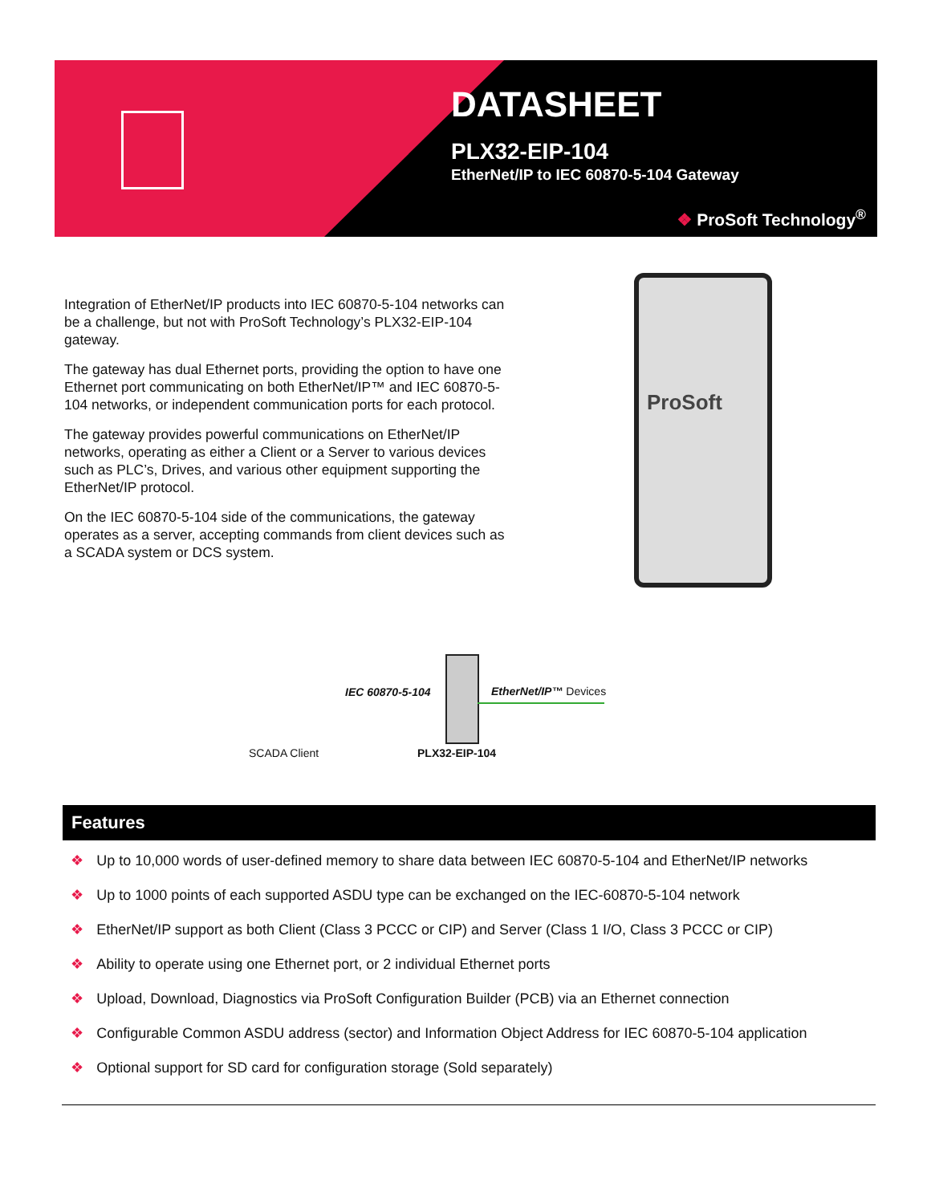DATASHEET
PLX32-EIP-104
EtherNet/IP to IEC 60870-5-104 Gateway
❖ ProSoft Technology<sup>®</sup>
Integration of EtherNet/IP products into IEC 60870-5-104 networks can be a challenge, but not with ProSoft Technology’s PLX32-EIP-104 gateway.
The gateway has dual Ethernet ports, providing the option to have one Ethernet port communicating on both EtherNet/IP™ and IEC 60870-5-104 networks, or independent communication ports for each protocol.
The gateway provides powerful communications on EtherNet/IP networks, operating as either a Client or a Server to various devices such as PLC’s, Drives, and various other equipment supporting the EtherNet/IP protocol.
On the IEC 60870-5-104 side of the communications, the gateway operates as a server, accepting commands from client devices such as a SCADA system or DCS system.
ProSoft
IEC 60870-5-104 EtherNet/IP™ Devices
SCADA Client PLX32-EIP-104
Features
❖ Up to 10,000 words of user-defined memory to share data between IEC 60870-5-104 and EtherNet/IP networks
❖ Up to 1000 points of each supported ASDU type can be exchanged on the IEC-60870-5-104 network
❖ EtherNet/IP support as both Client (Class 3 PCCC or CIP) and Server (Class 1 I/O, Class 3 PCCC or CIP)
❖ Ability to operate using one Ethernet port, or 2 individual Ethernet ports
❖ Upload, Download, Diagnostics via ProSoft Configuration Builder (PCB) via an Ethernet connection
❖ Configurable Common ASDU address (sector) and Information Object Address for IEC 60870-5-104 application
❖ Optional support for SD card for configuration storage (Sold separately)